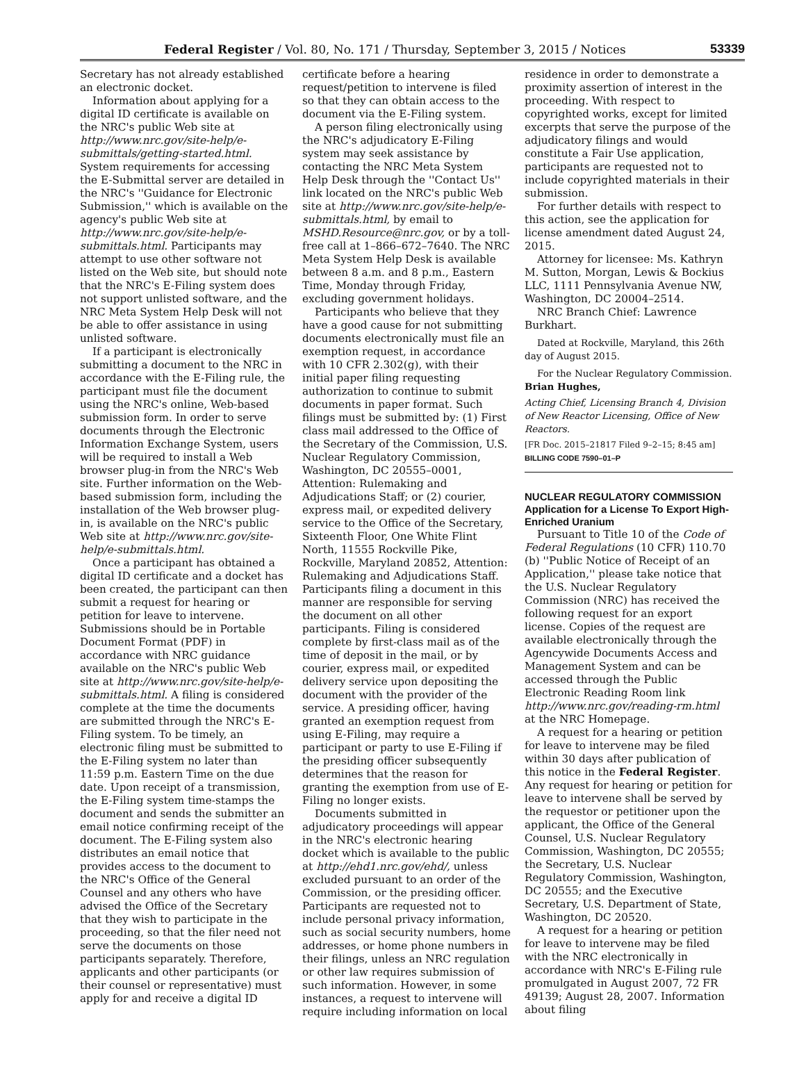Federal Register / Vol. 80, No. 171 / Thursday, September 3, 2015 / Notices 53339
Secretary has not already established an electronic docket.
Information about applying for a digital ID certificate is available on the NRC's public Web site at http://www.nrc.gov/site-help/e-submittals/getting-started.html. System requirements for accessing the E-Submittal server are detailed in the NRC's ''Guidance for Electronic Submission,'' which is available on the agency's public Web site at http://www.nrc.gov/site-help/e-submittals.html. Participants may attempt to use other software not listed on the Web site, but should note that the NRC's E-Filing system does not support unlisted software, and the NRC Meta System Help Desk will not be able to offer assistance in using unlisted software.
If a participant is electronically submitting a document to the NRC in accordance with the E-Filing rule, the participant must file the document using the NRC's online, Web-based submission form. In order to serve documents through the Electronic Information Exchange System, users will be required to install a Web browser plug-in from the NRC's Web site. Further information on the Web-based submission form, including the installation of the Web browser plug-in, is available on the NRC's public Web site at http://www.nrc.gov/site-help/e-submittals.html.
Once a participant has obtained a digital ID certificate and a docket has been created, the participant can then submit a request for hearing or petition for leave to intervene. Submissions should be in Portable Document Format (PDF) in accordance with NRC guidance available on the NRC's public Web site at http://www.nrc.gov/site-help/e-submittals.html. A filing is considered complete at the time the documents are submitted through the NRC's E-Filing system. To be timely, an electronic filing must be submitted to the E-Filing system no later than 11:59 p.m. Eastern Time on the due date. Upon receipt of a transmission, the E-Filing system time-stamps the document and sends the submitter an email notice confirming receipt of the document. The E-Filing system also distributes an email notice that provides access to the document to the NRC's Office of the General Counsel and any others who have advised the Office of the Secretary that they wish to participate in the proceeding, so that the filer need not serve the documents on those participants separately. Therefore, applicants and other participants (or their counsel or representative) must apply for and receive a digital ID
certificate before a hearing request/petition to intervene is filed so that they can obtain access to the document via the E-Filing system.
A person filing electronically using the NRC's adjudicatory E-Filing system may seek assistance by contacting the NRC Meta System Help Desk through the ''Contact Us'' link located on the NRC's public Web site at http://www.nrc.gov/site-help/e-submittals.html, by email to MSHD.Resource@nrc.gov, or by a toll-free call at 1–866–672–7640. The NRC Meta System Help Desk is available between 8 a.m. and 8 p.m., Eastern Time, Monday through Friday, excluding government holidays.
Participants who believe that they have a good cause for not submitting documents electronically must file an exemption request, in accordance with 10 CFR 2.302(g), with their initial paper filing requesting authorization to continue to submit documents in paper format. Such filings must be submitted by: (1) First class mail addressed to the Office of the Secretary of the Commission, U.S. Nuclear Regulatory Commission, Washington, DC 20555–0001, Attention: Rulemaking and Adjudications Staff; or (2) courier, express mail, or expedited delivery service to the Office of the Secretary, Sixteenth Floor, One White Flint North, 11555 Rockville Pike, Rockville, Maryland 20852, Attention: Rulemaking and Adjudications Staff. Participants filing a document in this manner are responsible for serving the document on all other participants. Filing is considered complete by first-class mail as of the time of deposit in the mail, or by courier, express mail, or expedited delivery service upon depositing the document with the provider of the service. A presiding officer, having granted an exemption request from using E-Filing, may require a participant or party to use E-Filing if the presiding officer subsequently determines that the reason for granting the exemption from use of E-Filing no longer exists.
Documents submitted in adjudicatory proceedings will appear in the NRC's electronic hearing docket which is available to the public at http://ehd1.nrc.gov/ehd/, unless excluded pursuant to an order of the Commission, or the presiding officer. Participants are requested not to include personal privacy information, such as social security numbers, home addresses, or home phone numbers in their filings, unless an NRC regulation or other law requires submission of such information. However, in some instances, a request to intervene will require including information on local
residence in order to demonstrate a proximity assertion of interest in the proceeding. With respect to copyrighted works, except for limited excerpts that serve the purpose of the adjudicatory filings and would constitute a Fair Use application, participants are requested not to include copyrighted materials in their submission.
For further details with respect to this action, see the application for license amendment dated August 24, 2015.
Attorney for licensee: Ms. Kathryn M. Sutton, Morgan, Lewis & Bockius LLC, 1111 Pennsylvania Avenue NW, Washington, DC 20004–2514.
NRC Branch Chief: Lawrence Burkhart.
Dated at Rockville, Maryland, this 26th day of August 2015.
For the Nuclear Regulatory Commission.
Brian Hughes,
Acting Chief, Licensing Branch 4, Division of New Reactor Licensing, Office of New Reactors.
[FR Doc. 2015–21817 Filed 9–2–15; 8:45 am]
BILLING CODE 7590–01–P
NUCLEAR REGULATORY COMMISSION
Application for a License To Export High-Enriched Uranium
Pursuant to Title 10 of the Code of Federal Regulations (10 CFR) 110.70 (b) ''Public Notice of Receipt of an Application,'' please take notice that the U.S. Nuclear Regulatory Commission (NRC) has received the following request for an export license. Copies of the request are available electronically through the Agencywide Documents Access and Management System and can be accessed through the Public Electronic Reading Room link http://www.nrc.gov/reading-rm.html at the NRC Homepage.
A request for a hearing or petition for leave to intervene may be filed within 30 days after publication of this notice in the Federal Register. Any request for hearing or petition for leave to intervene shall be served by the requestor or petitioner upon the applicant, the Office of the General Counsel, U.S. Nuclear Regulatory Commission, Washington, DC 20555; the Secretary, U.S. Nuclear Regulatory Commission, Washington, DC 20555; and the Executive Secretary, U.S. Department of State, Washington, DC 20520.
A request for a hearing or petition for leave to intervene may be filed with the NRC electronically in accordance with NRC's E-Filing rule promulgated in August 2007, 72 FR 49139; August 28, 2007. Information about filing